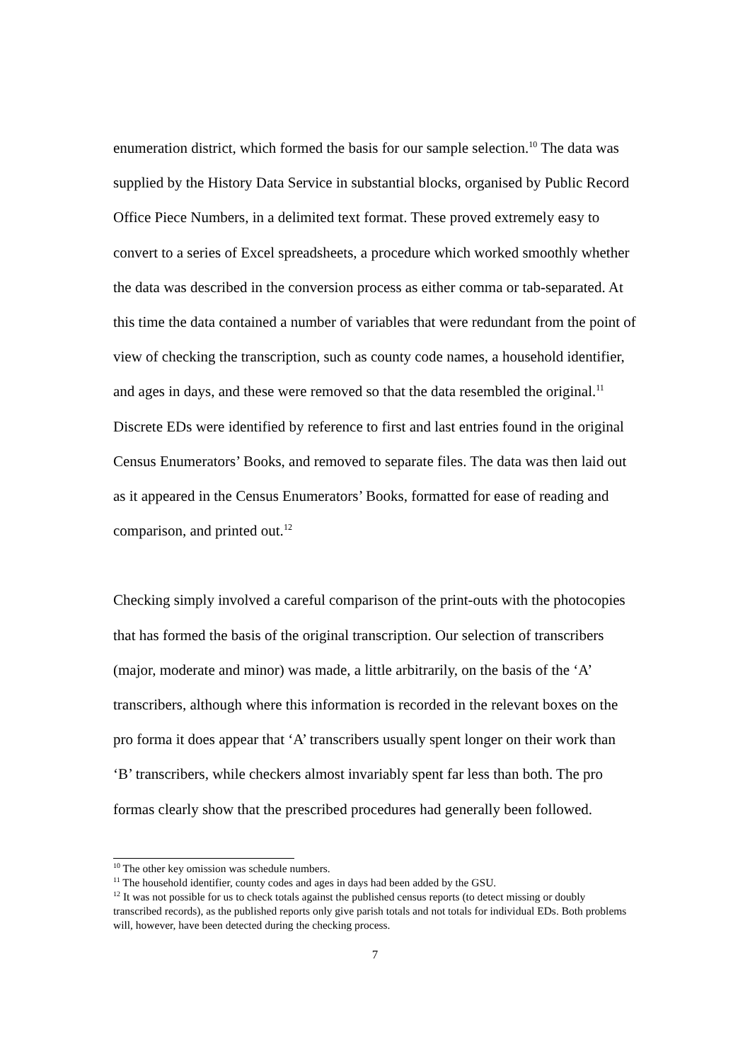enumeration district, which formed the basis for our sample selection.<sup>10</sup> The data was supplied by the History Data Service in substantial blocks, organised by Public Record Office Piece Numbers, in a delimited text format. These proved extremely easy to convert to a series of Excel spreadsheets, a procedure which worked smoothly whether the data was described in the conversion process as either comma or tab-separated. At this time the data contained a number of variables that were redundant from the point of view of checking the transcription, such as county code names, a household identifier, and ages in days, and these were removed so that the data resembled the original.<sup>11</sup> Discrete EDs were identified by reference to first and last entries found in the original Census Enumerators’ Books, and removed to separate files. The data was then laid out as it appeared in the Census Enumerators’ Books, formatted for ease of reading and comparison, and printed out.<sup>12</sup>
Checking simply involved a careful comparison of the print-outs with the photocopies that has formed the basis of the original transcription. Our selection of transcribers (major, moderate and minor) was made, a little arbitrarily, on the basis of the ‘A’ transcribers, although where this information is recorded in the relevant boxes on the pro forma it does appear that ‘A’ transcribers usually spent longer on their work than ‘B’ transcribers, while checkers almost invariably spent far less than both. The pro formas clearly show that the prescribed procedures had generally been followed.
<sup>10</sup> The other key omission was schedule numbers.
<sup>11</sup> The household identifier, county codes and ages in days had been added by the GSU.
<sup>12</sup> It was not possible for us to check totals against the published census reports (to detect missing or doubly transcribed records), as the published reports only give parish totals and not totals for individual EDs. Both problems will, however, have been detected during the checking process.
7